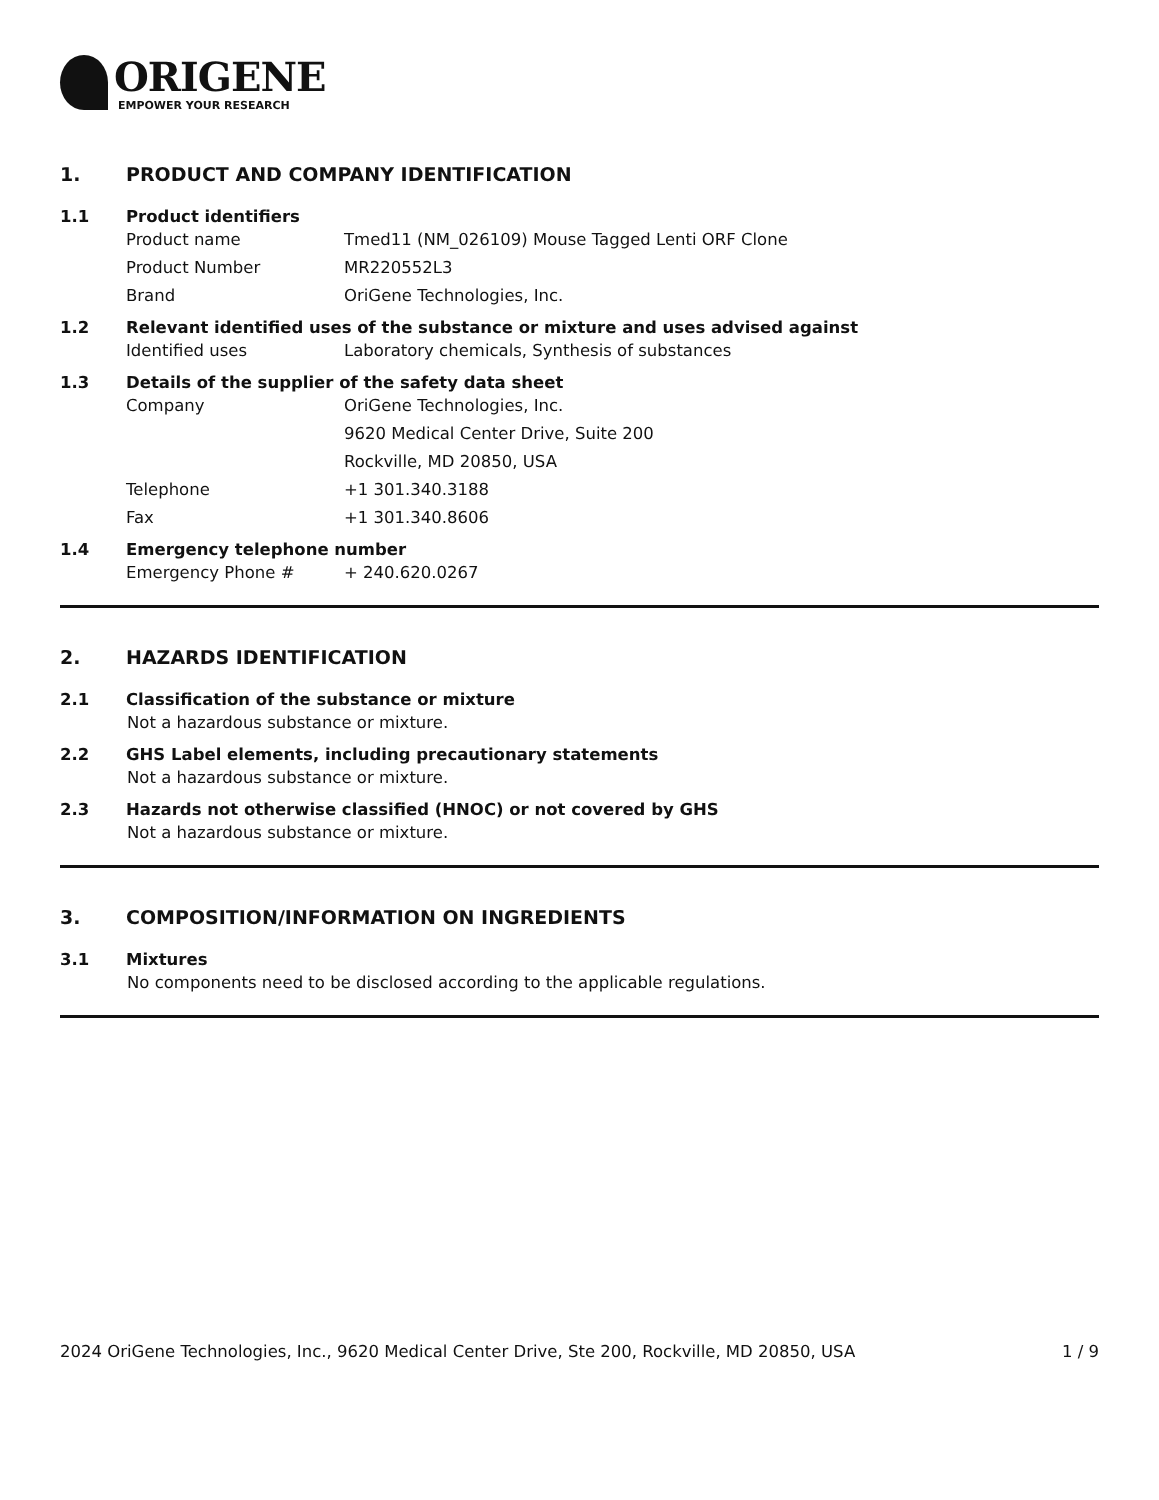ORIGENE
EMPOWER YOUR RESEARCH
1. PRODUCT AND COMPANY IDENTIFICATION
1.1 Product identifiers
Product name Tmed11 (NM_026109) Mouse Tagged Lenti ORF Clone
Product Number MR220552L3
Brand OriGene Technologies, Inc.
1.2 Relevant identified uses of the substance or mixture and uses advised against
Identified uses Laboratory chemicals, Synthesis of substances
1.3 Details of the supplier of the safety data sheet
Company OriGene Technologies, Inc.
9620 Medical Center Drive, Suite 200
Rockville, MD 20850, USA
Telephone +1 301.340.3188
Fax +1 301.340.8606
1.4 Emergency telephone number
Emergency Phone # + 240.620.0267
2. HAZARDS IDENTIFICATION
2.1 Classification of the substance or mixture
Not a hazardous substance or mixture.
2.2 GHS Label elements, including precautionary statements
Not a hazardous substance or mixture.
2.3 Hazards not otherwise classified (HNOC) or not covered by GHS
Not a hazardous substance or mixture.
3. COMPOSITION/INFORMATION ON INGREDIENTS
3.1 Mixtures
No components need to be disclosed according to the applicable regulations.
2024 OriGene Technologies, Inc., 9620 Medical Center Drive, Ste 200, Rockville, MD 20850, USA 1 / 9